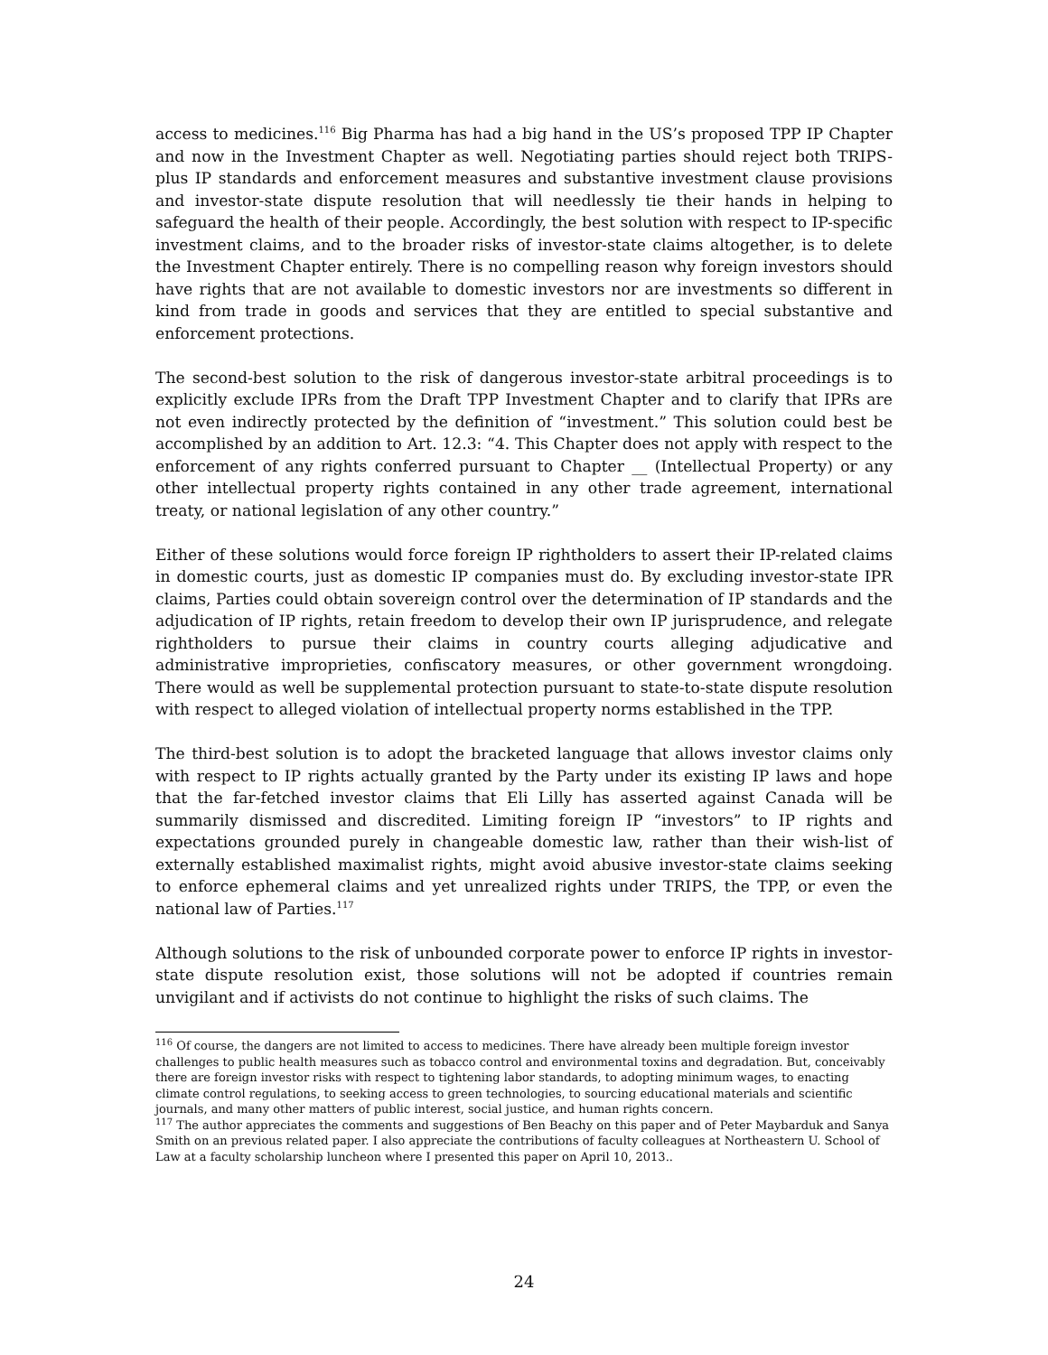access to medicines.<sup>116</sup> Big Pharma has had a big hand in the US’s proposed TPP IP Chapter and now in the Investment Chapter as well. Negotiating parties should reject both TRIPS-plus IP standards and enforcement measures and substantive investment clause provisions and investor-state dispute resolution that will needlessly tie their hands in helping to safeguard the health of their people. Accordingly, the best solution with respect to IP-specific investment claims, and to the broader risks of investor-state claims altogether, is to delete the Investment Chapter entirely. There is no compelling reason why foreign investors should have rights that are not available to domestic investors nor are investments so different in kind from trade in goods and services that they are entitled to special substantive and enforcement protections.
The second-best solution to the risk of dangerous investor-state arbitral proceedings is to explicitly exclude IPRs from the Draft TPP Investment Chapter and to clarify that IPRs are not even indirectly protected by the definition of “investment.” This solution could best be accomplished by an addition to Art. 12.3: “4. This Chapter does not apply with respect to the enforcement of any rights conferred pursuant to Chapter __ (Intellectual Property) or any other intellectual property rights contained in any other trade agreement, international treaty, or national legislation of any other country.”
Either of these solutions would force foreign IP rightholders to assert their IP-related claims in domestic courts, just as domestic IP companies must do. By excluding investor-state IPR claims, Parties could obtain sovereign control over the determination of IP standards and the adjudication of IP rights, retain freedom to develop their own IP jurisprudence, and relegate rightholders to pursue their claims in country courts alleging adjudicative and administrative improprieties, confiscatory measures, or other government wrongdoing. There would as well be supplemental protection pursuant to state-to-state dispute resolution with respect to alleged violation of intellectual property norms established in the TPP.
The third-best solution is to adopt the bracketed language that allows investor claims only with respect to IP rights actually granted by the Party under its existing IP laws and hope that the far-fetched investor claims that Eli Lilly has asserted against Canada will be summarily dismissed and discredited. Limiting foreign IP “investors” to IP rights and expectations grounded purely in changeable domestic law, rather than their wish-list of externally established maximalist rights, might avoid abusive investor-state claims seeking to enforce ephemeral claims and yet unrealized rights under TRIPS, the TPP, or even the national law of Parties.<sup>117</sup>
Although solutions to the risk of unbounded corporate power to enforce IP rights in investor-state dispute resolution exist, those solutions will not be adopted if countries remain unvigilant and if activists do not continue to highlight the risks of such claims. The
<sup>116</sup> Of course, the dangers are not limited to access to medicines. There have already been multiple foreign investor challenges to public health measures such as tobacco control and environmental toxins and degradation. But, conceivably there are foreign investor risks with respect to tightening labor standards, to adopting minimum wages, to enacting climate control regulations, to seeking access to green technologies, to sourcing educational materials and scientific journals, and many other matters of public interest, social justice, and human rights concern.
<sup>117</sup> The author appreciates the comments and suggestions of Ben Beachy on this paper and of Peter Maybarduk and Sanya Smith on an previous related paper. I also appreciate the contributions of faculty colleagues at Northeastern U. School of Law at a faculty scholarship luncheon where I presented this paper on April 10, 2013..
24